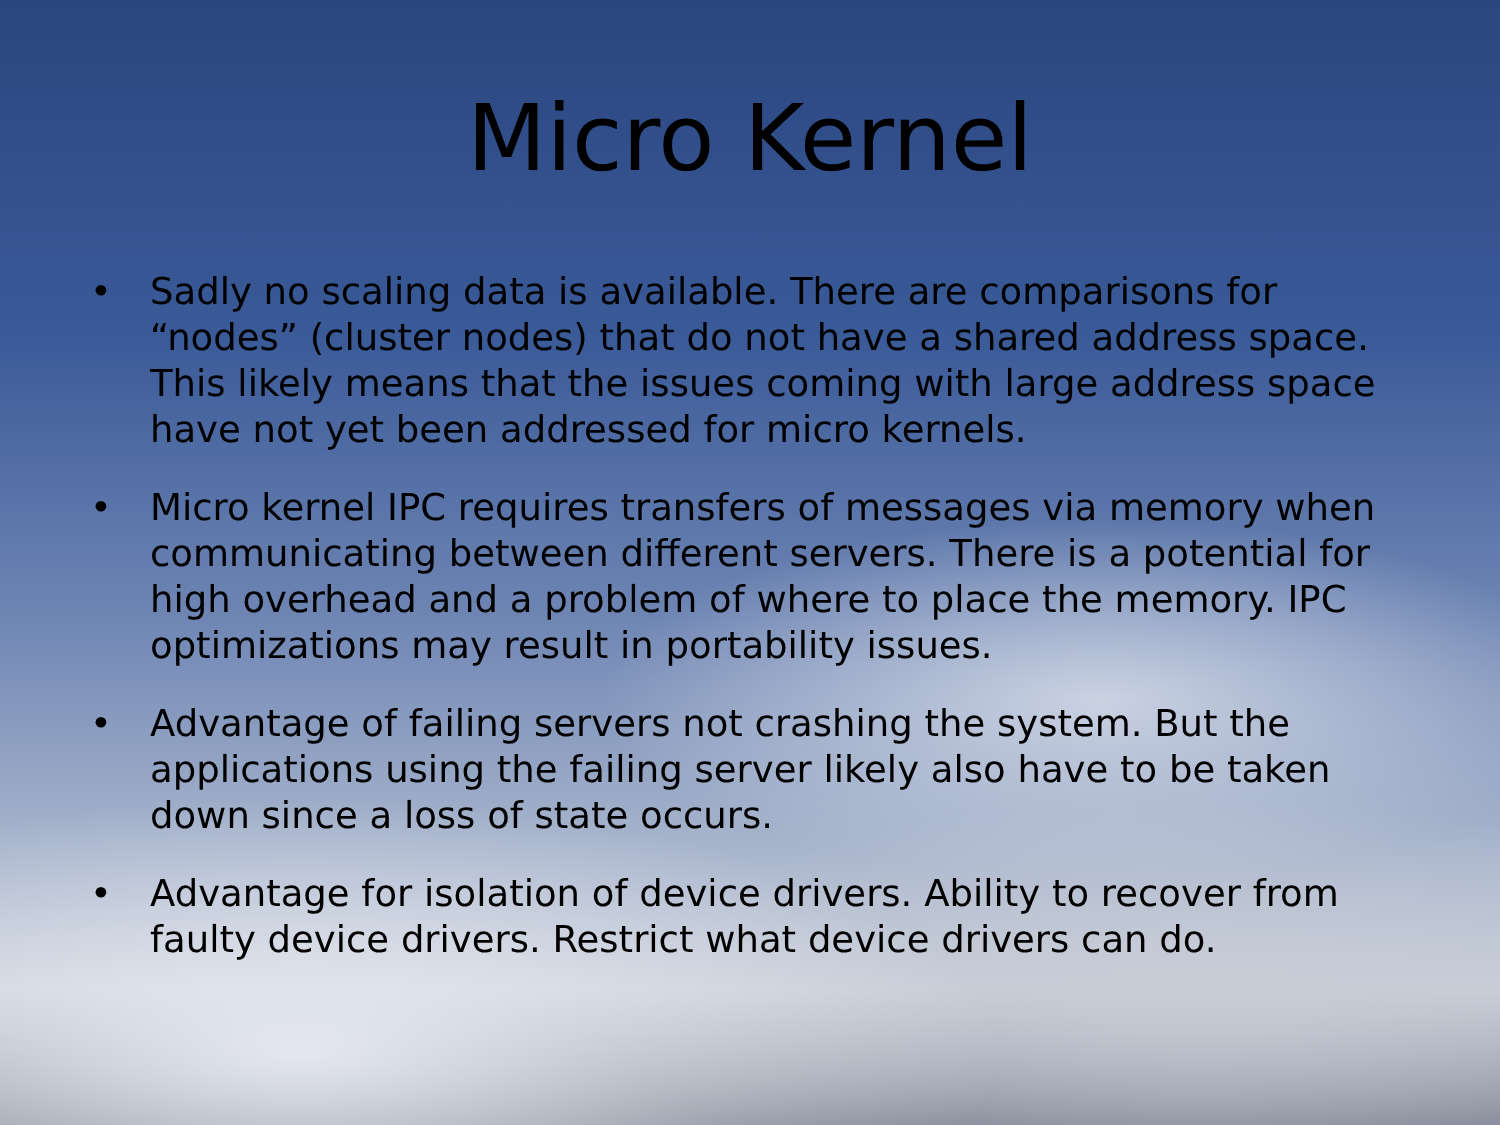Micro Kernel
• Sadly no scaling data is available. There are comparisons for “nodes” (cluster nodes) that do not have a shared address space. This likely means that the issues coming with large address space have not yet been addressed for micro kernels.
• Micro kernel IPC requires transfers of messages via memory when communicating between different servers. There is a potential for high overhead and a problem of where to place the memory. IPC optimizations may result in portability issues.
• Advantage of failing servers not crashing the system. But the applications using the failing server likely also have to be taken down since a loss of state occurs.
• Advantage for isolation of device drivers. Ability to recover from faulty device drivers. Restrict what device drivers can do.